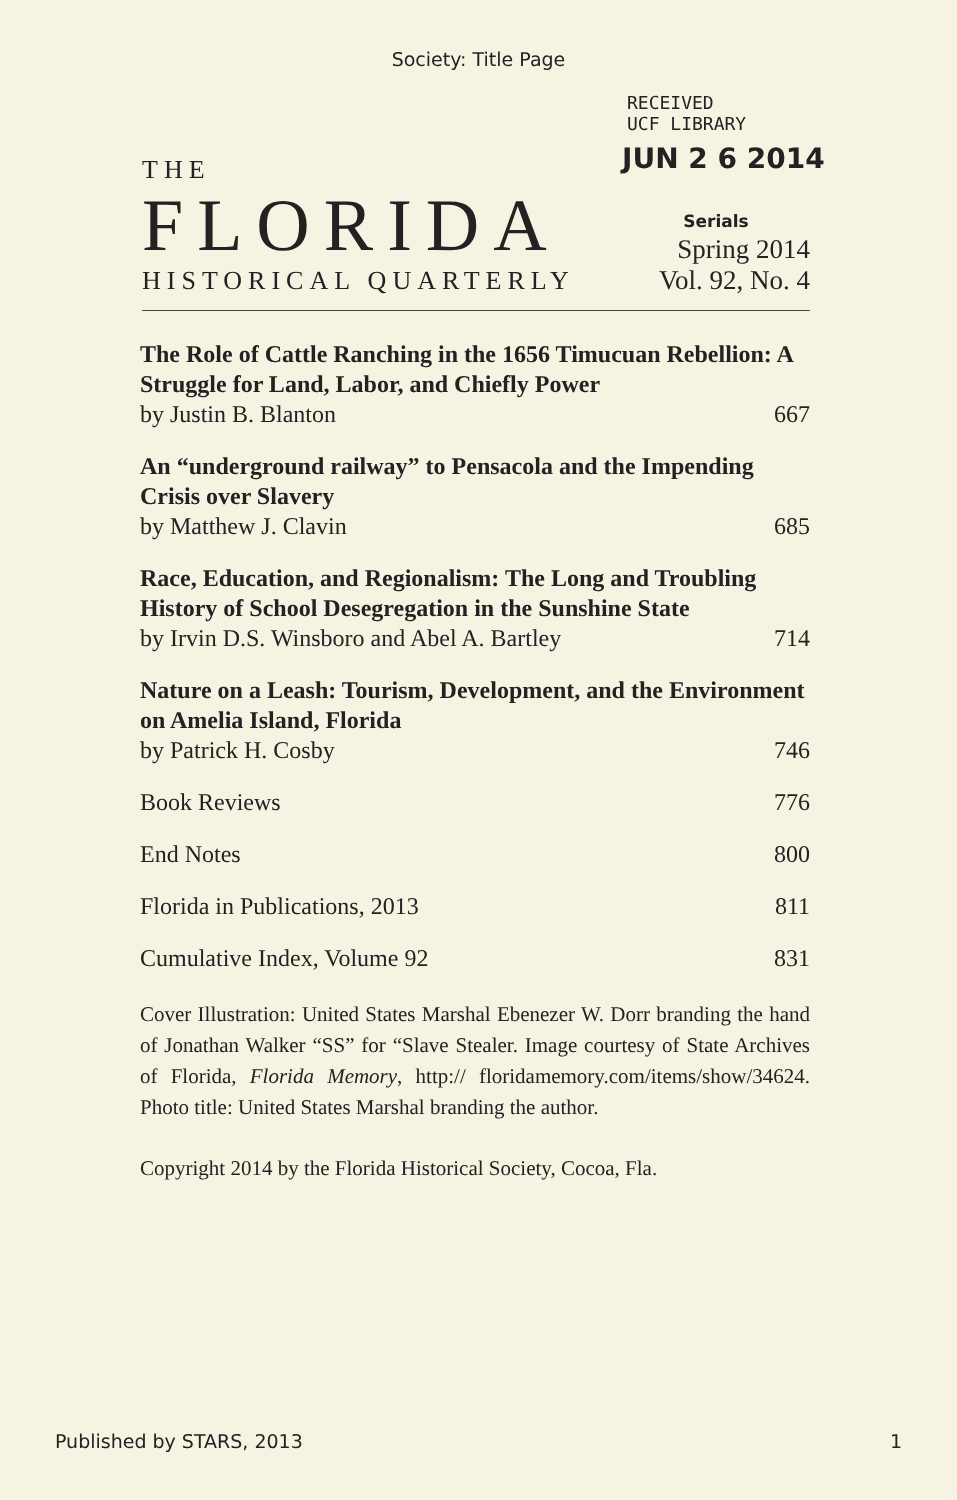Society: Title Page
RECEIVED
UCF LIBRARY
JUN 2 6 2014
THE
FLORIDA
Serials
Spring 2014
HISTORICAL QUARTERLY
Vol. 92, No. 4
The Role of Cattle Ranching in the 1656 Timucuan Rebellion: A Struggle for Land, Labor, and Chiefly Power
by Justin B. Blanton 667
An “underground railway” to Pensacola and the Impending Crisis over Slavery
by Matthew J. Clavin 685
Race, Education, and Regionalism: The Long and Troubling History of School Desegregation in the Sunshine State
by Irvin D.S. Winsboro and Abel A. Bartley 714
Nature on a Leash: Tourism, Development, and the Environment on Amelia Island, Florida
by Patrick H. Cosby 746
Book Reviews 776
End Notes 800
Florida in Publications, 2013 811
Cumulative Index, Volume 92 831
Cover Illustration: United States Marshal Ebenezer W. Dorr branding the hand of Jonathan Walker “SS” for “Slave Stealer. Image courtesy of State Archives of Florida, Florida Memory, http:// floridamemory.com/items/show/34624. Photo title: United States Marshal branding the author.
Copyright 2014 by the Florida Historical Society, Cocoa, Fla.
Published by STARS, 2013 1